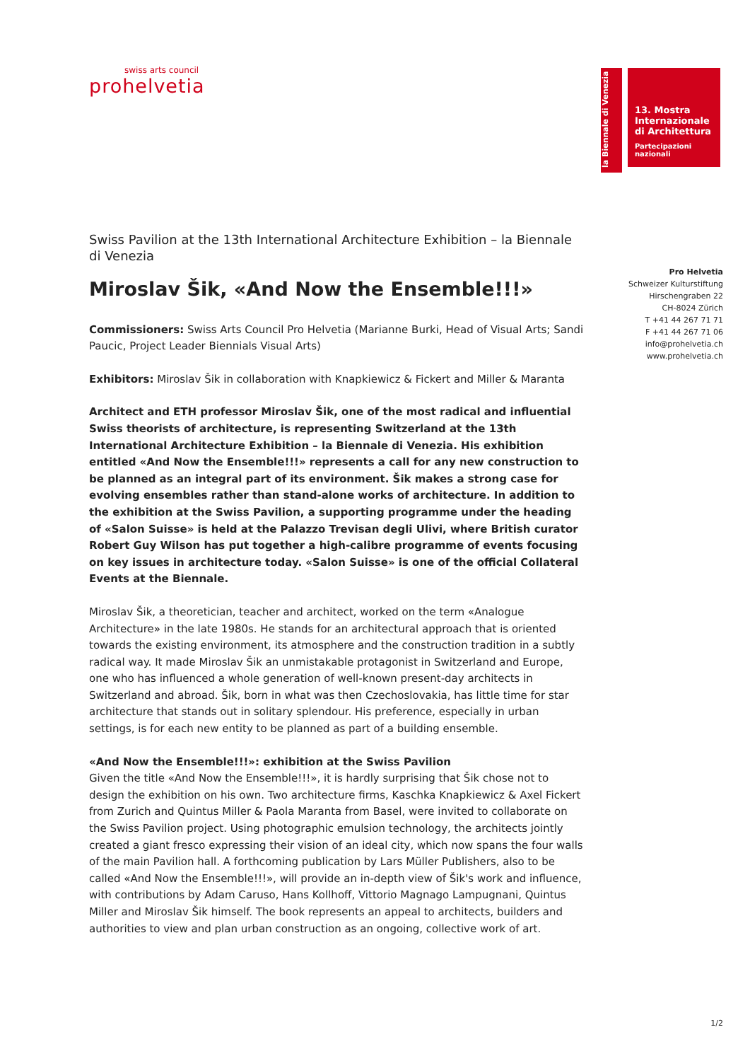swiss arts council
prohelvetia
la Biennale di Venezia
13. Mostra
Internazionale
di Architettura
Partecipazioni nazionali
Pro Helvetia
Schweizer Kulturstiftung
Hirschengraben 22
CH-8024 Zürich
T +41 44 267 71 71
F +41 44 267 71 06
info@prohelvetia.ch
www.prohelvetia.ch
Swiss Pavilion at the 13th International Architecture Exhibition – la Biennale di Venezia
Miroslav Šik, «And Now the Ensemble!!!»
Commissioners: Swiss Arts Council Pro Helvetia (Marianne Burki, Head of Visual Arts; Sandi Paucic, Project Leader Biennials Visual Arts)
Exhibitors: Miroslav Šik in collaboration with Knapkiewicz & Fickert and Miller & Maranta
Architect and ETH professor Miroslav Šik, one of the most radical and influential Swiss theorists of architecture, is representing Switzerland at the 13th International Architecture Exhibition – la Biennale di Venezia. His exhibition entitled «And Now the Ensemble!!!» represents a call for any new construction to be planned as an integral part of its environment. Šik makes a strong case for evolving ensembles rather than stand-alone works of architecture. In addition to the exhibition at the Swiss Pavilion, a supporting programme under the heading of «Salon Suisse» is held at the Palazzo Trevisan degli Ulivi, where British curator Robert Guy Wilson has put together a high-calibre programme of events focusing on key issues in architecture today. «Salon Suisse» is one of the official Collateral Events at the Biennale.
Miroslav Šik, a theoretician, teacher and architect, worked on the term «Analogue Architecture» in the late 1980s. He stands for an architectural approach that is oriented towards the existing environment, its atmosphere and the construction tradition in a subtly radical way. It made Miroslav Šik an unmistakable protagonist in Switzerland and Europe, one who has influenced a whole generation of well-known present-day architects in Switzerland and abroad. Šik, born in what was then Czechoslovakia, has little time for star architecture that stands out in solitary splendour. His preference, especially in urban settings, is for each new entity to be planned as part of a building ensemble.
«And Now the Ensemble!!!»: exhibition at the Swiss Pavilion
Given the title «And Now the Ensemble!!!», it is hardly surprising that Šik chose not to design the exhibition on his own. Two architecture firms, Kaschka Knapkiewicz & Axel Fickert from Zurich and Quintus Miller & Paola Maranta from Basel, were invited to collaborate on the Swiss Pavilion project. Using photographic emulsion technology, the architects jointly created a giant fresco expressing their vision of an ideal city, which now spans the four walls of the main Pavilion hall. A forthcoming publication by Lars Müller Publishers, also to be called «And Now the Ensemble!!!», will provide an in-depth view of Šik's work and influence, with contributions by Adam Caruso, Hans Kollhoff, Vittorio Magnago Lampugnani, Quintus Miller and Miroslav Šik himself. The book represents an appeal to architects, builders and authorities to view and plan urban construction as an ongoing, collective work of art.
1/2